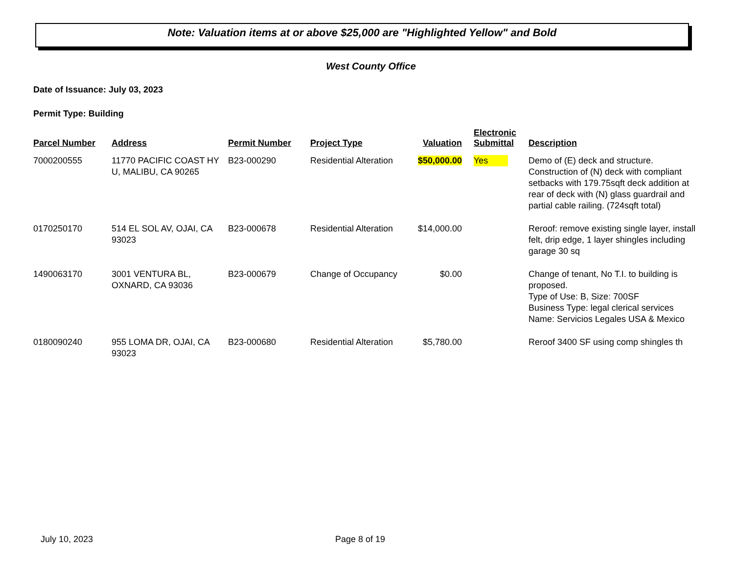Note: Valuation items at or above $25,000 are "Highlighted Yellow" and Bold
West County Office
Date of Issuance: July 03, 2023
Permit Type: Building
| Parcel Number | Address | Permit Number | Project Type | Valuation | Electronic Submittal | Description |
| --- | --- | --- | --- | --- | --- | --- |
| 7000200555 | 11770 PACIFIC COAST HY U, MALIBU, CA 90265 | B23-000290 | Residential Alteration | $50,000.00 | Yes | Demo of (E) deck and structure. Construction of (N) deck with compliant setbacks with 179.75sqft deck addition at rear of deck with (N) glass guardrail and partial cable railing. (724sqft total) |
| 0170250170 | 514 EL SOL AV, OJAI, CA 93023 | B23-000678 | Residential Alteration | $14,000.00 | | Reroof: remove existing single layer, install felt, drip edge, 1 layer shingles including garage 30 sq |
| 1490063170 | 3001 VENTURA BL, OXNARD, CA 93036 | B23-000679 | Change of Occupancy | $0.00 | | Change of tenant, No T.I. to building is proposed. Type of Use: B, Size: 700SF Business Type: legal clerical services Name: Servicios Legales USA & Mexico |
| 0180090240 | 955 LOMA DR, OJAI, CA 93023 | B23-000680 | Residential Alteration | $5,780.00 | | Reroof 3400 SF using comp shingles th |
July 10, 2023 Page 8 of 19